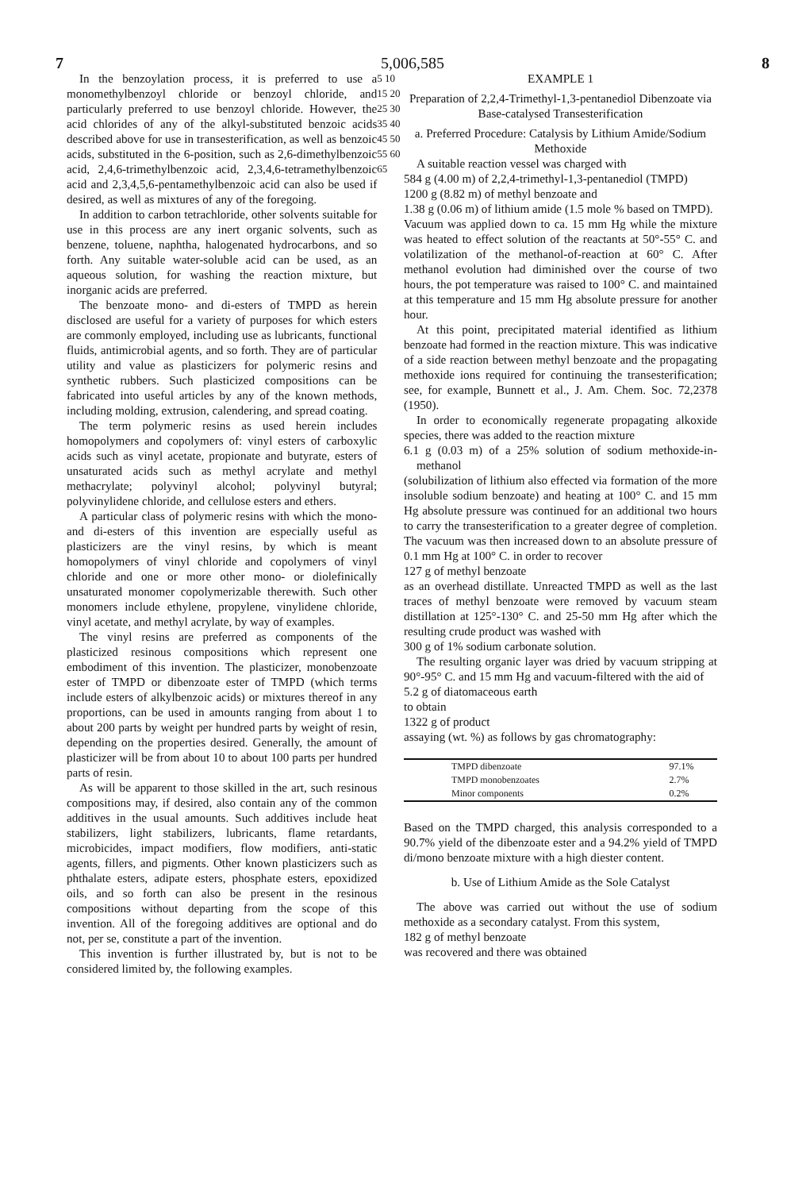7 5,006,585 8
In the benzoylation process, it is preferred to use a monomethylbenzoyl chloride or benzoyl chloride, and particularly preferred to use benzoyl chloride. However, the acid chlorides of any of the alkyl-substituted benzoic acids described above for use in transesterification, as well as benzoic acids, substituted in the 6-position, such as 2,6-dimethylbenzoic acid, 2,4,6-trimethylbenzoic acid, 2,3,4,6-tetramethylbenzoic acid and 2,3,4,5,6-pentamethylbenzoic acid can also be used if desired, as well as mixtures of any of the foregoing.
In addition to carbon tetrachloride, other solvents suitable for use in this process are any inert organic solvents, such as benzene, toluene, naphtha, halogenated hydrocarbons, and so forth. Any suitable water-soluble acid can be used, as an aqueous solution, for washing the reaction mixture, but inorganic acids are preferred.
The benzoate mono- and di-esters of TMPD as herein disclosed are useful for a variety of purposes for which esters are commonly employed, including use as lubricants, functional fluids, antimicrobial agents, and so forth. They are of particular utility and value as plasticizers for polymeric resins and synthetic rubbers. Such plasticized compositions can be fabricated into useful articles by any of the known methods, including molding, extrusion, calendering, and spread coating.
The term polymeric resins as used herein includes homopolymers and copolymers of: vinyl esters of carboxylic acids such as vinyl acetate, propionate and butyrate, esters of unsaturated acids such as methyl acrylate and methyl methacrylate; polyvinyl alcohol; polyvinyl butyral; polyvinylidene chloride, and cellulose esters and ethers.
A particular class of polymeric resins with which the mono-and di-esters of this invention are especially useful as plasticizers are the vinyl resins, by which is meant homopolymers of vinyl chloride and copolymers of vinyl chloride and one or more other mono- or diolefinically unsaturated monomer copolymerizable therewith. Such other monomers include ethylene, propylene, vinylidene chloride, vinyl acetate, and methyl acrylate, by way of examples.
The vinyl resins are preferred as components of the plasticized resinous compositions which represent one embodiment of this invention. The plasticizer, monobenzoate ester of TMPD or dibenzoate ester of TMPD (which terms include esters of alkylbenzoic acids) or mixtures thereof in any proportions, can be used in amounts ranging from about 1 to about 200 parts by weight per hundred parts by weight of resin, depending on the properties desired. Generally, the amount of plasticizer will be from about 10 to about 100 parts per hundred parts of resin.
As will be apparent to those skilled in the art, such resinous compositions may, if desired, also contain any of the common additives in the usual amounts. Such additives include heat stabilizers, light stabilizers, lubricants, flame retardants, microbicides, impact modifiers, flow modifiers, anti-static agents, fillers, and pigments. Other known plasticizers such as phthalate esters, adipate esters, phosphate esters, epoxidized oils, and so forth can also be present in the resinous compositions without departing from the scope of this invention. All of the foregoing additives are optional and do not, per se, constitute a part of the invention.
This invention is further illustrated by, but is not to be considered limited by, the following examples.
5 10 15 20 25 30 35 40 45 50 55 60 65
EXAMPLE 1
Preparation of 2,2,4-Trimethyl-1,3-pentanediol Dibenzoate via Base-catalysed Transesterification
a. Preferred Procedure: Catalysis by Lithium Amide/Sodium Methoxide
A suitable reaction vessel was charged with
584 g (4.00 m) of 2,2,4-trimethyl-1,3-pentanediol (TMPD)
1200 g (8.82 m) of methyl benzoate and
1.38 g (0.06 m) of lithium amide (1.5 mole % based on TMPD).
Vacuum was applied down to ca. 15 mm Hg while the mixture was heated to effect solution of the reactants at 50°-55° C. and volatilization of the methanol-of-reaction at 60° C. After methanol evolution had diminished over the course of two hours, the pot temperature was raised to 100° C. and maintained at this temperature and 15 mm Hg absolute pressure for another hour.
At this point, precipitated material identified as lithium benzoate had formed in the reaction mixture. This was indicative of a side reaction between methyl benzoate and the propagating methoxide ions required for continuing the transesterification; see, for example, Bunnett et al., J. Am. Chem. Soc. 72,2378 (1950).
In order to economically regenerate propagating alkoxide species, there was added to the reaction mixture
6.1 g (0.03 m) of a 25% solution of sodium methoxide-in-methanol
(solubilization of lithium also effected via formation of the more insoluble sodium benzoate) and heating at 100° C. and 15 mm Hg absolute pressure was continued for an additional two hours to carry the transesterification to a greater degree of completion. The vacuum was then increased down to an absolute pressure of 0.1 mm Hg at 100° C. in order to recover
127 g of methyl benzoate
as an overhead distillate. Unreacted TMPD as well as the last traces of methyl benzoate were removed by vacuum steam distillation at 125°-130° C. and 25-50 mm Hg after which the resulting crude product was washed with
300 g of 1% sodium carbonate solution.
The resulting organic layer was dried by vacuum stripping at 90°-95° C. and 15 mm Hg and vacuum-filtered with the aid of
5.2 g of diatomaceous earth
to obtain
1322 g of product
assaying (wt. %) as follows by gas chromatography:
| TMPD dibenzoate | 97.1% |
| TMPD monobenzoates | 2.7% |
| Minor components | 0.2% |
Based on the TMPD charged, this analysis corresponded to a 90.7% yield of the dibenzoate ester and a 94.2% yield of TMPD di/mono benzoate mixture with a high diester content.
b. Use of Lithium Amide as the Sole Catalyst
The above was carried out without the use of sodium methoxide as a secondary catalyst. From this system,
182 g of methyl benzoate
was recovered and there was obtained